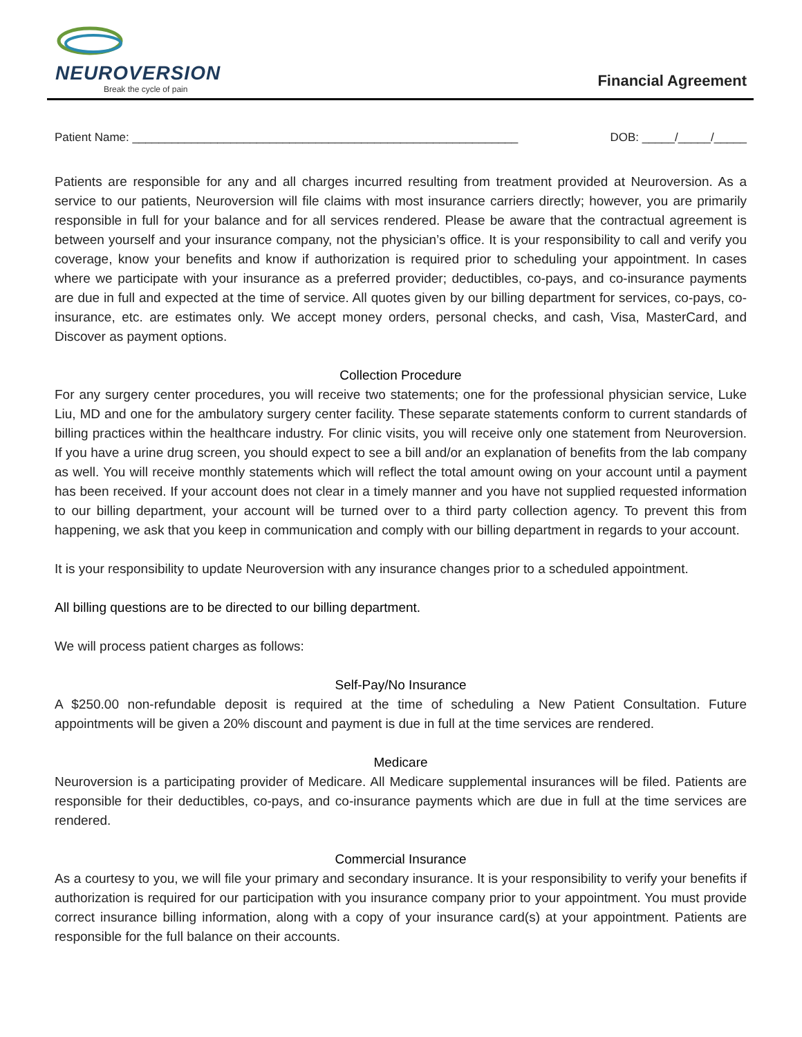NEUROVERSION
Break the cycle of pain
Financial Agreement
Patient Name: ___________________________________________________________ DOB: _____/_____/_____
Patients are responsible for any and all charges incurred resulting from treatment provided at Neuroversion. As a service to our patients, Neuroversion will file claims with most insurance carriers directly; however, you are primarily responsible in full for your balance and for all services rendered. Please be aware that the contractual agreement is between yourself and your insurance company, not the physician’s office. It is your responsibility to call and verify you coverage, know your benefits and know if authorization is required prior to scheduling your appointment. In cases where we participate with your insurance as a preferred provider; deductibles, co-pays, and co-insurance payments are due in full and expected at the time of service. All quotes given by our billing department for services, co-pays, co-insurance, etc. are estimates only. We accept money orders, personal checks, and cash, Visa, MasterCard, and Discover as payment options.
Collection Procedure
For any surgery center procedures, you will receive two statements; one for the professional physician service, Luke Liu, MD and one for the ambulatory surgery center facility. These separate statements conform to current standards of billing practices within the healthcare industry. For clinic visits, you will receive only one statement from Neuroversion. If you have a urine drug screen, you should expect to see a bill and/or an explanation of benefits from the lab company as well. You will receive monthly statements which will reflect the total amount owing on your account until a payment has been received. If your account does not clear in a timely manner and you have not supplied requested information to our billing department, your account will be turned over to a third party collection agency. To prevent this from happening, we ask that you keep in communication and comply with our billing department in regards to your account.
It is your responsibility to update Neuroversion with any insurance changes prior to a scheduled appointment.
All billing questions are to be directed to our billing department.
We will process patient charges as follows:
Self-Pay/No Insurance
A $250.00 non-refundable deposit is required at the time of scheduling a New Patient Consultation. Future appointments will be given a 20% discount and payment is due in full at the time services are rendered.
Medicare
Neuroversion is a participating provider of Medicare. All Medicare supplemental insurances will be filed. Patients are responsible for their deductibles, co-pays, and co-insurance payments which are due in full at the time services are rendered.
Commercial Insurance
As a courtesy to you, we will file your primary and secondary insurance. It is your responsibility to verify your benefits if authorization is required for our participation with you insurance company prior to your appointment. You must provide correct insurance billing information, along with a copy of your insurance card(s) at your appointment. Patients are responsible for the full balance on their accounts.